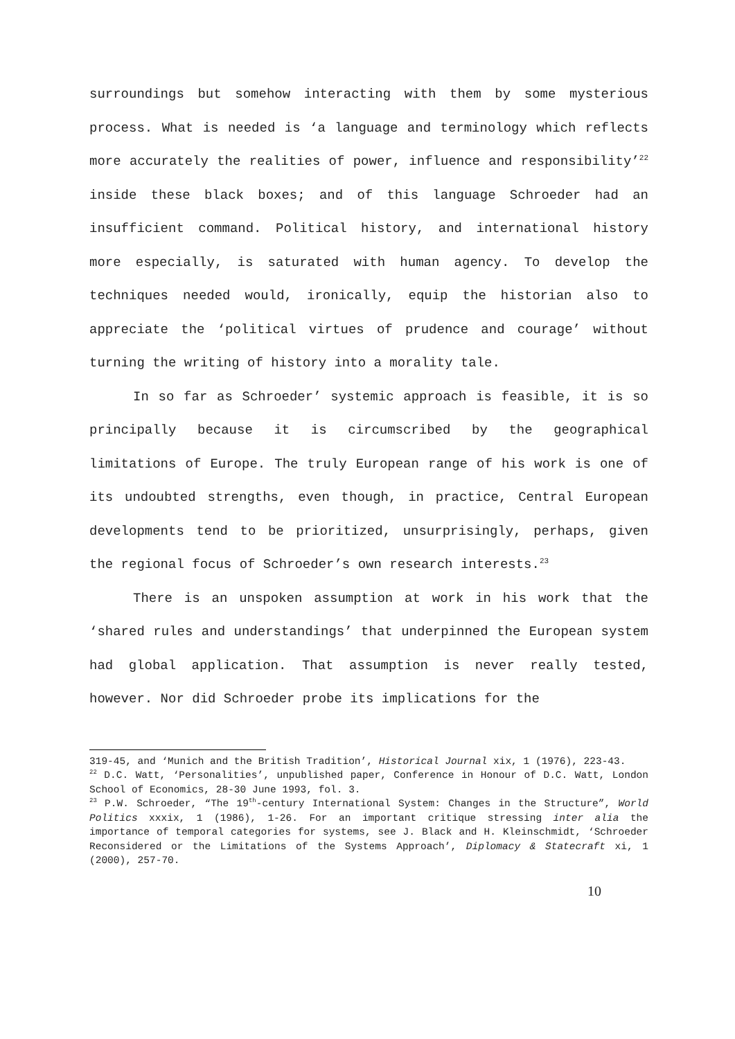surroundings but somehow interacting with them by some mysterious process. What is needed is ‘a language and terminology which reflects more accurately the realities of power, influence and responsibility’<sup>22</sup> inside these black boxes; and of this language Schroeder had an insufficient command. Political history, and international history more especially, is saturated with human agency. To develop the techniques needed would, ironically, equip the historian also to appreciate the ‘political virtues of prudence and courage’ without turning the writing of history into a morality tale.
In so far as Schroeder’ systemic approach is feasible, it is so principally because it is circumscribed by the geographical limitations of Europe. The truly European range of his work is one of its undoubted strengths, even though, in practice, Central European developments tend to be prioritized, unsurprisingly, perhaps, given the regional focus of Schroeder’s own research interests.<sup>23</sup>
There is an unspoken assumption at work in his work that the ‘shared rules and understandings’ that underpinned the European system had global application. That assumption is never really tested, however. Nor did Schroeder probe its implications for the
319-45, and ‘Munich and the British Tradition’, Historical Journal xix, 1 (1976), 223-43.
<sup>22</sup> D.C. Watt, ‘Personalities’, unpublished paper, Conference in Honour of D.C. Watt, London School of Economics, 28-30 June 1993, fol. 3.
<sup>23</sup> P.W. Schroeder, “The 19<sup>th</sup>-century International System: Changes in the Structure”, World Politics xxxix, 1 (1986), 1-26. For an important critique stressing inter alia the importance of temporal categories for systems, see J. Black and H. Kleinschmidt, ‘Schroeder Reconsidered or the Limitations of the Systems Approach’, Diplomacy & Statecraft xi, 1 (2000), 257-70.
10